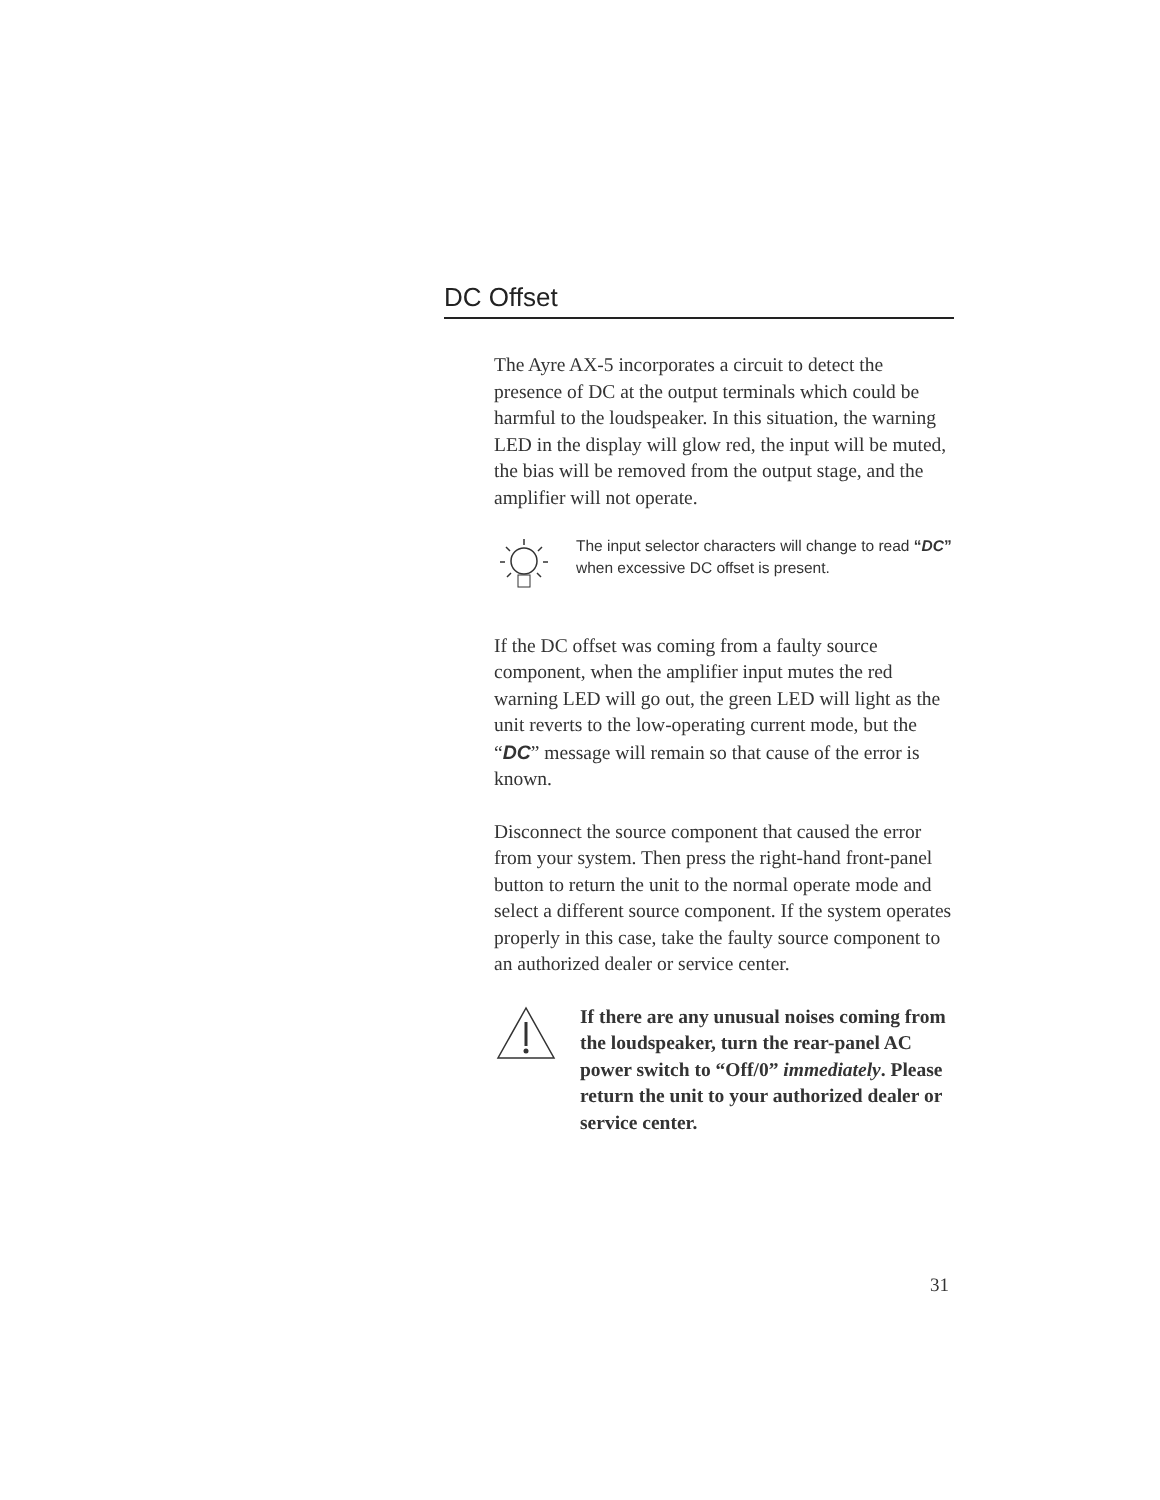DC Offset
The Ayre AX-5 incorporates a circuit to detect the presence of DC at the output terminals which could be harmful to the loudspeaker. In this situation, the warning LED in the display will glow red, the input will be muted, the bias will be removed from the output stage, and the amplifier will not operate.
The input selector characters will change to read “DC” when excessive DC offset is present.
If the DC offset was coming from a faulty source component, when the amplifier input mutes the red warning LED will go out, the green LED will light as the unit reverts to the low-operating current mode, but the “DC” message will remain so that cause of the error is known.
Disconnect the source component that caused the error from your system. Then press the right-hand front-panel button to return the unit to the normal operate mode and select a different source component. If the system operates properly in this case, take the faulty source component to an authorized dealer or service center.
If there are any unusual noises coming from the loudspeaker, turn the rear-panel AC power switch to “Off/0” immediately. Please return the unit to your authorized dealer or service center.
31